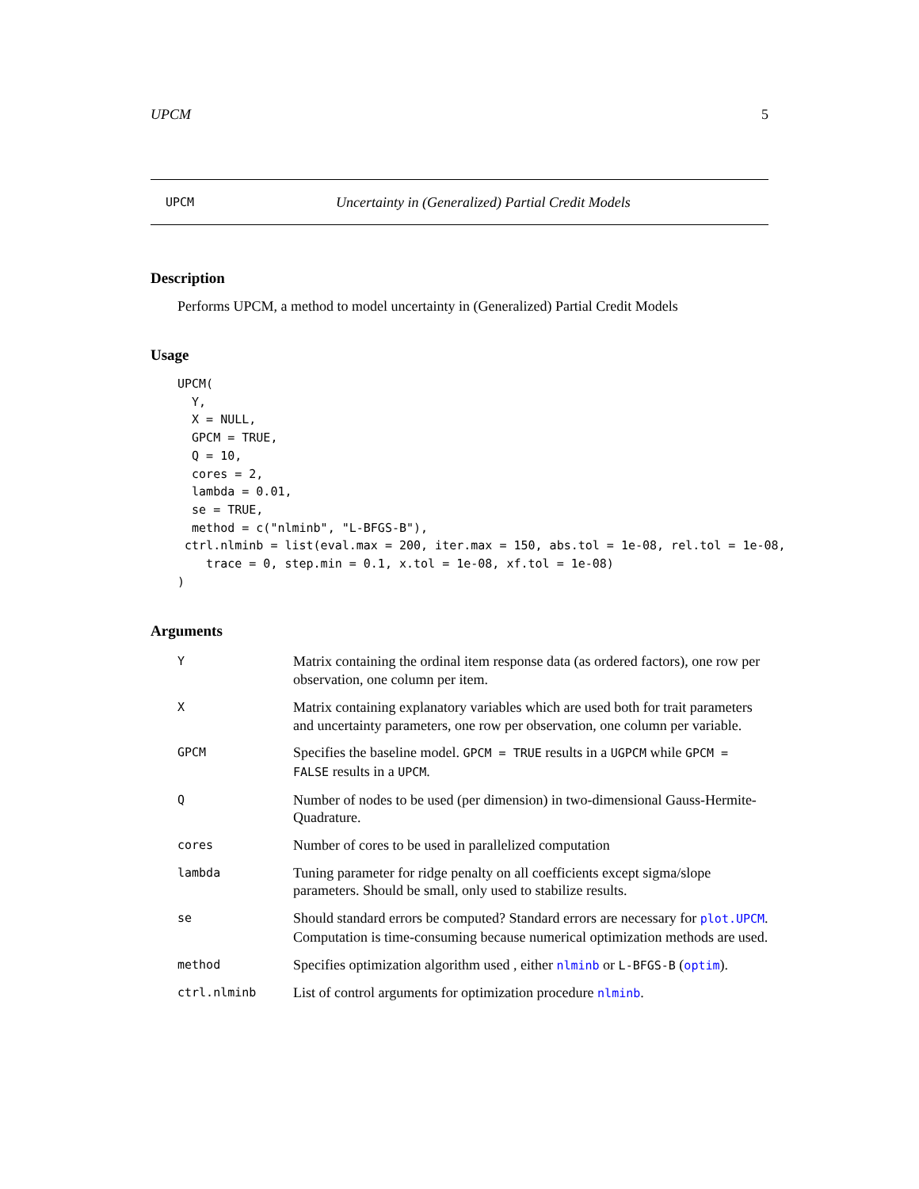UPCM 5
UPCM Uncertainty in (Generalized) Partial Credit Models
Description
Performs UPCM, a method to model uncertainty in (Generalized) Partial Credit Models
Usage
UPCM(
  Y,
  X = NULL,
  GPCM = TRUE,
  Q = 10,
  cores = 2,
  lambda = 0.01,
  se = TRUE,
  method = c("nlminb", "L-BFGS-B"),
 ctrl.nlminb = list(eval.max = 200, iter.max = 150, abs.tol = 1e-08, rel.tol = 1e-08,
    trace = 0, step.min = 0.1, x.tol = 1e-08, xf.tol = 1e-08)
)
Arguments
| Y | Matrix containing the ordinal item response data (as ordered factors), one row per observation, one column per item. |
| X | Matrix containing explanatory variables which are used both for trait parameters and uncertainty parameters, one row per observation, one column per variable. |
| GPCM | Specifies the baseline model. GPCM = TRUE results in a UGPCM while GPCM = FALSE results in a UPCM . |
| Q | Number of nodes to be used (per dimension) in two-dimensional Gauss-Hermite-Quadrature. |
| cores | Number of cores to be used in parallelized computation |
| lambda | Tuning parameter for ridge penalty on all coefficients except sigma/slope parameters. Should be small, only used to stabilize results. |
| se | Should standard errors be computed? Standard errors are necessary for plot.UPCM . Computation is time-consuming because numerical optimization methods are used. |
| method | Specifies optimization algorithm used , either nlminb or L-BFGS-B ( optim ). |
| ctrl.nlminb | List of control arguments for optimization procedure nlminb . |